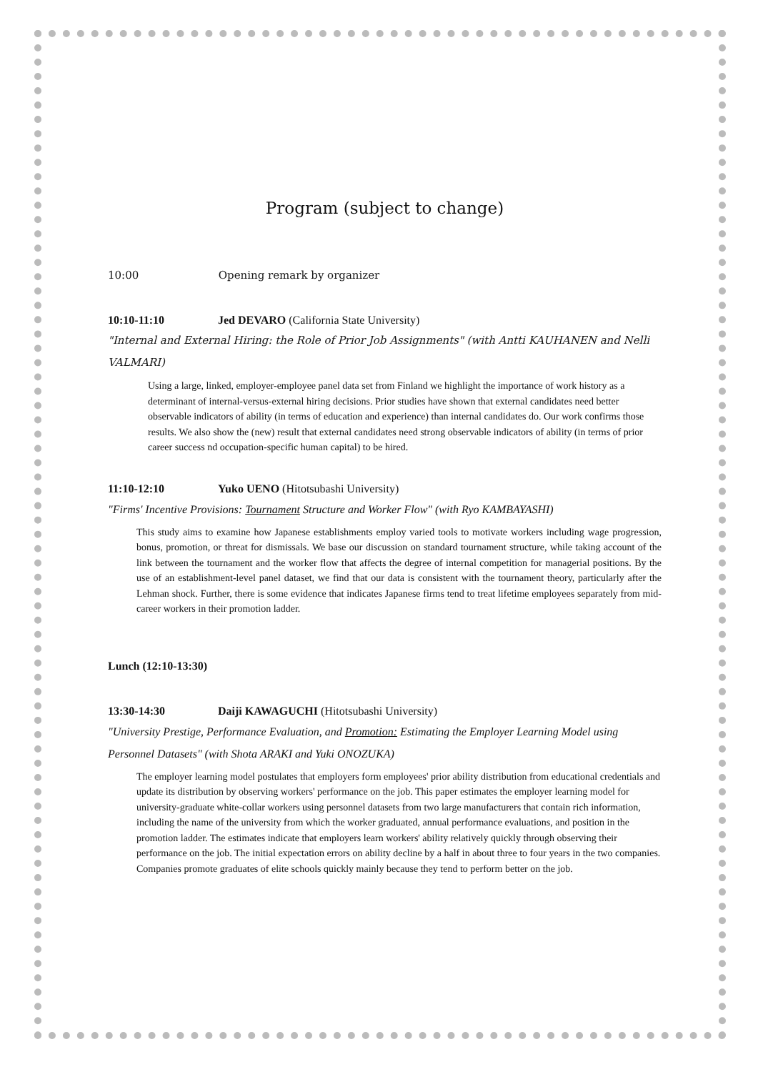Program (subject to change)
10:00 Opening remark by organizer
10:10-11:10 Jed DEVARO (California State University)
"Internal and External Hiring: the Role of Prior Job Assignments" (with Antti KAUHANEN and Nelli VALMARI)
Using a large, linked, employer-employee panel data set from Finland we highlight the importance of work history as a determinant of internal-versus-external hiring decisions. Prior studies have shown that external candidates need better observable indicators of ability (in terms of education and experience) than internal candidates do. Our work confirms those results. We also show the (new) result that external candidates need strong observable indicators of ability (in terms of prior career success nd occupation-specific human capital) to be hired.
11:10-12:10 Yuko UENO (Hitotsubashi University)
"Firms' Incentive Provisions: Tournament Structure and Worker Flow" (with Ryo KAMBAYASHI)
This study aims to examine how Japanese establishments employ varied tools to motivate workers including wage progression, bonus, promotion, or threat for dismissals. We base our discussion on standard tournament structure, while taking account of the link between the tournament and the worker flow that affects the degree of internal competition for managerial positions. By the use of an establishment-level panel dataset, we find that our data is consistent with the tournament theory, particularly after the Lehman shock. Further, there is some evidence that indicates Japanese firms tend to treat lifetime employees separately from mid-career workers in their promotion ladder.
Lunch (12:10-13:30)
13:30-14:30 Daiji KAWAGUCHI (Hitotsubashi University)
"University Prestige, Performance Evaluation, and Promotion: Estimating the Employer Learning Model using Personnel Datasets" (with Shota ARAKI and Yuki ONOZUKA)
The employer learning model postulates that employers form employees' prior ability distribution from educational credentials and update its distribution by observing workers' performance on the job. This paper estimates the employer learning model for university-graduate white-collar workers using personnel datasets from two large manufacturers that contain rich information, including the name of the university from which the worker graduated, annual performance evaluations, and position in the promotion ladder. The estimates indicate that employers learn workers' ability relatively quickly through observing their performance on the job. The initial expectation errors on ability decline by a half in about three to four years in the two companies. Companies promote graduates of elite schools quickly mainly because they tend to perform better on the job.